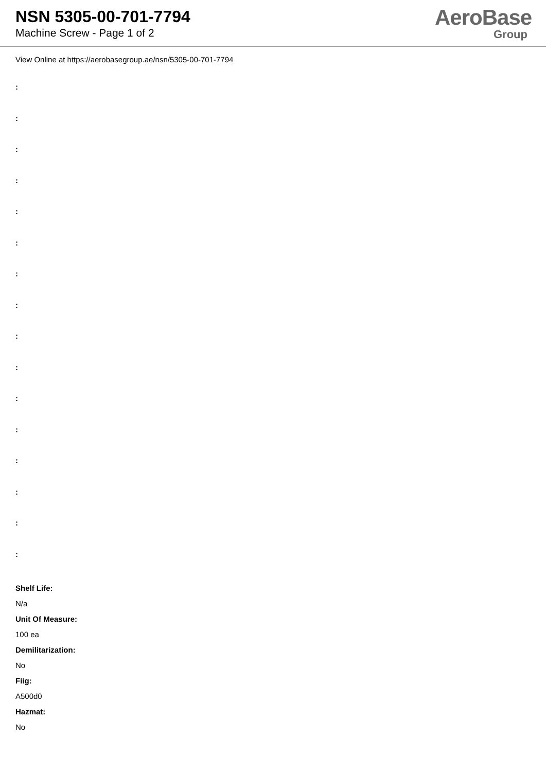NSN 5305-00-701-7794
Machine Screw - Page 1 of 2
AeroBase
Group
View Online at https://aerobasegroup.ae/nsn/5305-00-701-7794
:
:
:
:
:
:
:
:
:
:
:
:
:
:
:
:
Shelf Life:
N/a
Unit Of Measure:
100 ea
Demilitarization:
No
Fiig:
A500d0
Hazmat:
No